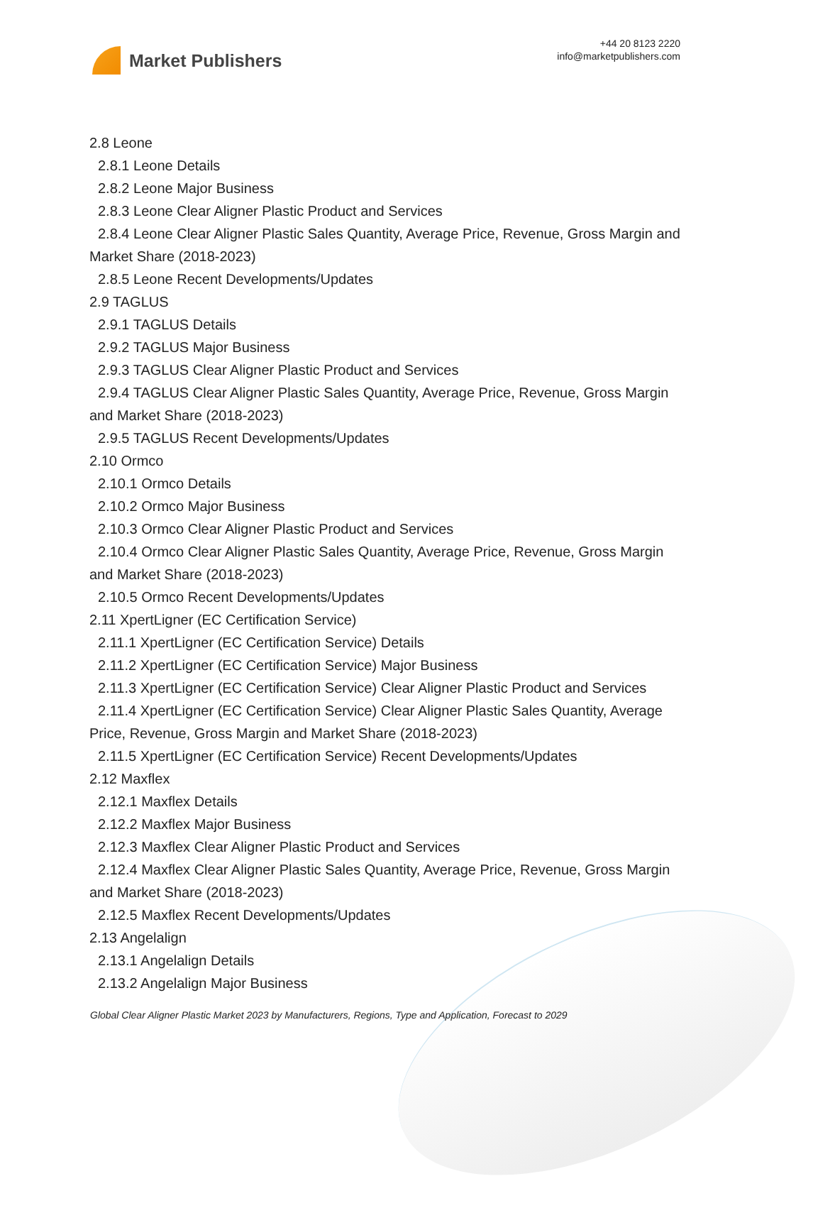Market Publishers
+44 20 8123 2220
info@marketpublishers.com
2.8 Leone
2.8.1 Leone Details
2.8.2 Leone Major Business
2.8.3 Leone Clear Aligner Plastic Product and Services
2.8.4 Leone Clear Aligner Plastic Sales Quantity, Average Price, Revenue, Gross Margin and Market Share (2018-2023)
2.8.5 Leone Recent Developments/Updates
2.9 TAGLUS
2.9.1 TAGLUS Details
2.9.2 TAGLUS Major Business
2.9.3 TAGLUS Clear Aligner Plastic Product and Services
2.9.4 TAGLUS Clear Aligner Plastic Sales Quantity, Average Price, Revenue, Gross Margin and Market Share (2018-2023)
2.9.5 TAGLUS Recent Developments/Updates
2.10 Ormco
2.10.1 Ormco Details
2.10.2 Ormco Major Business
2.10.3 Ormco Clear Aligner Plastic Product and Services
2.10.4 Ormco Clear Aligner Plastic Sales Quantity, Average Price, Revenue, Gross Margin and Market Share (2018-2023)
2.10.5 Ormco Recent Developments/Updates
2.11 XpertLigner (EC Certification Service)
2.11.1 XpertLigner (EC Certification Service) Details
2.11.2 XpertLigner (EC Certification Service) Major Business
2.11.3 XpertLigner (EC Certification Service) Clear Aligner Plastic Product and Services
2.11.4 XpertLigner (EC Certification Service) Clear Aligner Plastic Sales Quantity, Average Price, Revenue, Gross Margin and Market Share (2018-2023)
2.11.5 XpertLigner (EC Certification Service) Recent Developments/Updates
2.12 Maxflex
2.12.1 Maxflex Details
2.12.2 Maxflex Major Business
2.12.3 Maxflex Clear Aligner Plastic Product and Services
2.12.4 Maxflex Clear Aligner Plastic Sales Quantity, Average Price, Revenue, Gross Margin and Market Share (2018-2023)
2.12.5 Maxflex Recent Developments/Updates
2.13 Angelalign
2.13.1 Angelalign Details
2.13.2 Angelalign Major Business
Global Clear Aligner Plastic Market 2023 by Manufacturers, Regions, Type and Application, Forecast to 2029